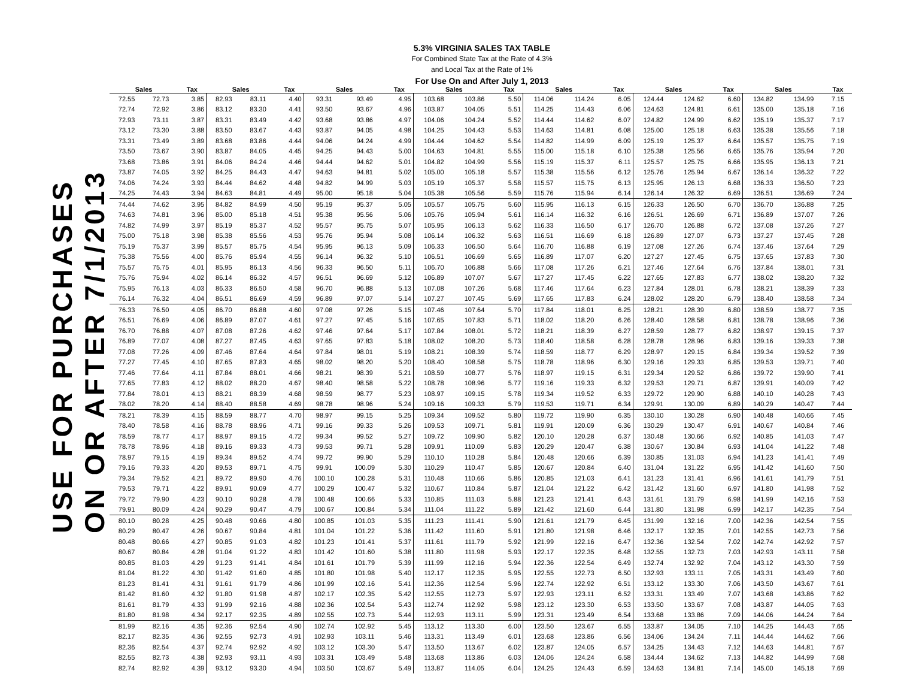5.3% VIRGINIA SALES TAX TABLE
For Combined State Tax at the Rate of 4.3%
and Local Tax at the Rate of 1%
For Use On and After July 1, 2013
USE FOR PURCHASES
ON OR AFTER 7/1/2013
| Sales | | Tax | Sales | | Tax | Sales | | Tax | Sales | | Tax | Sales | | Tax | Sales | | Tax | Sales | | Tax |
| --- | --- | --- | --- | --- | --- | --- | --- | --- | --- | --- | --- | --- | --- | --- | --- | --- | --- | --- | --- | --- |
| 72.55 | 72.73 | 3.85 | 82.93 | 83.11 | 4.40 | 93.31 | 93.49 | 4.95 | 103.68 | 103.86 | 5.50 | 114.06 | 114.24 | 6.05 | 124.44 | 124.62 | 6.60 | 134.82 | 134.99 | 7.15 |
| 72.74 | 72.92 | 3.86 | 83.12 | 83.30 | 4.41 | 93.50 | 93.67 | 4.96 | 103.87 | 104.05 | 5.51 | 114.25 | 114.43 | 6.06 | 124.63 | 124.81 | 6.61 | 135.00 | 135.18 | 7.16 |
| 72.93 | 73.11 | 3.87 | 83.31 | 83.49 | 4.42 | 93.68 | 93.86 | 4.97 | 104.06 | 104.24 | 5.52 | 114.44 | 114.62 | 6.07 | 124.82 | 124.99 | 6.62 | 135.19 | 135.37 | 7.17 |
| 73.12 | 73.30 | 3.88 | 83.50 | 83.67 | 4.43 | 93.87 | 94.05 | 4.98 | 104.25 | 104.43 | 5.53 | 114.63 | 114.81 | 6.08 | 125.00 | 125.18 | 6.63 | 135.38 | 135.56 | 7.18 |
| 73.31 | 73.49 | 3.89 | 83.68 | 83.86 | 4.44 | 94.06 | 94.24 | 4.99 | 104.44 | 104.62 | 5.54 | 114.82 | 114.99 | 6.09 | 125.19 | 125.37 | 6.64 | 135.57 | 135.75 | 7.19 |
| 73.50 | 73.67 | 3.90 | 83.87 | 84.05 | 4.45 | 94.25 | 94.43 | 5.00 | 104.63 | 104.81 | 5.55 | 115.00 | 115.18 | 6.10 | 125.38 | 125.56 | 6.65 | 135.76 | 135.94 | 7.20 |
| 73.68 | 73.86 | 3.91 | 84.06 | 84.24 | 4.46 | 94.44 | 94.62 | 5.01 | 104.82 | 104.99 | 5.56 | 115.19 | 115.37 | 6.11 | 125.57 | 125.75 | 6.66 | 135.95 | 136.13 | 7.21 |
| 73.87 | 74.05 | 3.92 | 84.25 | 84.43 | 4.47 | 94.63 | 94.81 | 5.02 | 105.00 | 105.18 | 5.57 | 115.38 | 115.56 | 6.12 | 125.76 | 125.94 | 6.67 | 136.14 | 136.32 | 7.22 |
| 74.06 | 74.24 | 3.93 | 84.44 | 84.62 | 4.48 | 94.82 | 94.99 | 5.03 | 105.19 | 105.37 | 5.58 | 115.57 | 115.75 | 6.13 | 125.95 | 126.13 | 6.68 | 136.33 | 136.50 | 7.23 |
| 74.25 | 74.43 | 3.94 | 84.63 | 84.81 | 4.49 | 95.00 | 95.18 | 5.04 | 105.38 | 105.56 | 5.59 | 115.76 | 115.94 | 6.14 | 126.14 | 126.32 | 6.69 | 136.51 | 136.69 | 7.24 |
| 74.44 | 74.62 | 3.95 | 84.82 | 84.99 | 4.50 | 95.19 | 95.37 | 5.05 | 105.57 | 105.75 | 5.60 | 115.95 | 116.13 | 6.15 | 126.33 | 126.50 | 6.70 | 136.70 | 136.88 | 7.25 |
| 74.63 | 74.81 | 3.96 | 85.00 | 85.18 | 4.51 | 95.38 | 95.56 | 5.06 | 105.76 | 105.94 | 5.61 | 116.14 | 116.32 | 6.16 | 126.51 | 126.69 | 6.71 | 136.89 | 137.07 | 7.26 |
| 74.82 | 74.99 | 3.97 | 85.19 | 85.37 | 4.52 | 95.57 | 95.75 | 5.07 | 105.95 | 106.13 | 5.62 | 116.33 | 116.50 | 6.17 | 126.70 | 126.88 | 6.72 | 137.08 | 137.26 | 7.27 |
| 75.00 | 75.18 | 3.98 | 85.38 | 85.56 | 4.53 | 95.76 | 95.94 | 5.08 | 106.14 | 106.32 | 5.63 | 116.51 | 116.69 | 6.18 | 126.89 | 127.07 | 6.73 | 137.27 | 137.45 | 7.28 |
| 75.19 | 75.37 | 3.99 | 85.57 | 85.75 | 4.54 | 95.95 | 96.13 | 5.09 | 106.33 | 106.50 | 5.64 | 116.70 | 116.88 | 6.19 | 127.08 | 127.26 | 6.74 | 137.46 | 137.64 | 7.29 |
| 75.38 | 75.56 | 4.00 | 85.76 | 85.94 | 4.55 | 96.14 | 96.32 | 5.10 | 106.51 | 106.69 | 5.65 | 116.89 | 117.07 | 6.20 | 127.27 | 127.45 | 6.75 | 137.65 | 137.83 | 7.30 |
| 75.57 | 75.75 | 4.01 | 85.95 | 86.13 | 4.56 | 96.33 | 96.50 | 5.11 | 106.70 | 106.88 | 5.66 | 117.08 | 117.26 | 6.21 | 127.46 | 127.64 | 6.76 | 137.84 | 138.01 | 7.31 |
| 75.76 | 75.94 | 4.02 | 86.14 | 86.32 | 4.57 | 96.51 | 96.69 | 5.12 | 106.89 | 107.07 | 5.67 | 117.27 | 117.45 | 6.22 | 127.65 | 127.83 | 6.77 | 138.02 | 138.20 | 7.32 |
| 75.95 | 76.13 | 4.03 | 86.33 | 86.50 | 4.58 | 96.70 | 96.88 | 5.13 | 107.08 | 107.26 | 5.68 | 117.46 | 117.64 | 6.23 | 127.84 | 128.01 | 6.78 | 138.21 | 138.39 | 7.33 |
| 76.14 | 76.32 | 4.04 | 86.51 | 86.69 | 4.59 | 96.89 | 97.07 | 5.14 | 107.27 | 107.45 | 5.69 | 117.65 | 117.83 | 6.24 | 128.02 | 128.20 | 6.79 | 138.40 | 138.58 | 7.34 |
| 76.33 | 76.50 | 4.05 | 86.70 | 86.88 | 4.60 | 97.08 | 97.26 | 5.15 | 107.46 | 107.64 | 5.70 | 117.84 | 118.01 | 6.25 | 128.21 | 128.39 | 6.80 | 138.59 | 138.77 | 7.35 |
| 76.51 | 76.69 | 4.06 | 86.89 | 87.07 | 4.61 | 97.27 | 97.45 | 5.16 | 107.65 | 107.83 | 5.71 | 118.02 | 118.20 | 6.26 | 128.40 | 128.58 | 6.81 | 138.78 | 138.96 | 7.36 |
| 76.70 | 76.88 | 4.07 | 87.08 | 87.26 | 4.62 | 97.46 | 97.64 | 5.17 | 107.84 | 108.01 | 5.72 | 118.21 | 118.39 | 6.27 | 128.59 | 128.77 | 6.82 | 138.97 | 139.15 | 7.37 |
| 76.89 | 77.07 | 4.08 | 87.27 | 87.45 | 4.63 | 97.65 | 97.83 | 5.18 | 108.02 | 108.20 | 5.73 | 118.40 | 118.58 | 6.28 | 128.78 | 128.96 | 6.83 | 139.16 | 139.33 | 7.38 |
| 77.08 | 77.26 | 4.09 | 87.46 | 87.64 | 4.64 | 97.84 | 98.01 | 5.19 | 108.21 | 108.39 | 5.74 | 118.59 | 118.77 | 6.29 | 128.97 | 129.15 | 6.84 | 139.34 | 139.52 | 7.39 |
| 77.27 | 77.45 | 4.10 | 87.65 | 87.83 | 4.65 | 98.02 | 98.20 | 5.20 | 108.40 | 108.58 | 5.75 | 118.78 | 118.96 | 6.30 | 129.16 | 129.33 | 6.85 | 139.53 | 139.71 | 7.40 |
| 77.46 | 77.64 | 4.11 | 87.84 | 88.01 | 4.66 | 98.21 | 98.39 | 5.21 | 108.59 | 108.77 | 5.76 | 118.97 | 119.15 | 6.31 | 129.34 | 129.52 | 6.86 | 139.72 | 139.90 | 7.41 |
| 77.65 | 77.83 | 4.12 | 88.02 | 88.20 | 4.67 | 98.40 | 98.58 | 5.22 | 108.78 | 108.96 | 5.77 | 119.16 | 119.33 | 6.32 | 129.53 | 129.71 | 6.87 | 139.91 | 140.09 | 7.42 |
| 77.84 | 78.01 | 4.13 | 88.21 | 88.39 | 4.68 | 98.59 | 98.77 | 5.23 | 108.97 | 109.15 | 5.78 | 119.34 | 119.52 | 6.33 | 129.72 | 129.90 | 6.88 | 140.10 | 140.28 | 7.43 |
| 78.02 | 78.20 | 4.14 | 88.40 | 88.58 | 4.69 | 98.78 | 98.96 | 5.24 | 109.16 | 109.33 | 5.79 | 119.53 | 119.71 | 6.34 | 129.91 | 130.09 | 6.89 | 140.29 | 140.47 | 7.44 |
| 78.21 | 78.39 | 4.15 | 88.59 | 88.77 | 4.70 | 98.97 | 99.15 | 5.25 | 109.34 | 109.52 | 5.80 | 119.72 | 119.90 | 6.35 | 130.10 | 130.28 | 6.90 | 140.48 | 140.66 | 7.45 |
| 78.40 | 78.58 | 4.16 | 88.78 | 88.96 | 4.71 | 99.16 | 99.33 | 5.26 | 109.53 | 109.71 | 5.81 | 119.91 | 120.09 | 6.36 | 130.29 | 130.47 | 6.91 | 140.67 | 140.84 | 7.46 |
| 78.59 | 78.77 | 4.17 | 88.97 | 89.15 | 4.72 | 99.34 | 99.52 | 5.27 | 109.72 | 109.90 | 5.82 | 120.10 | 120.28 | 6.37 | 130.48 | 130.66 | 6.92 | 140.85 | 141.03 | 7.47 |
| 78.78 | 78.96 | 4.18 | 89.16 | 89.33 | 4.73 | 99.53 | 99.71 | 5.28 | 109.91 | 110.09 | 5.83 | 120.29 | 120.47 | 6.38 | 130.67 | 130.84 | 6.93 | 141.04 | 141.22 | 7.48 |
| 78.97 | 79.15 | 4.19 | 89.34 | 89.52 | 4.74 | 99.72 | 99.90 | 5.29 | 110.10 | 110.28 | 5.84 | 120.48 | 120.66 | 6.39 | 130.85 | 131.03 | 6.94 | 141.23 | 141.41 | 7.49 |
| 79.16 | 79.33 | 4.20 | 89.53 | 89.71 | 4.75 | 99.91 | 100.09 | 5.30 | 110.29 | 110.47 | 5.85 | 120.67 | 120.84 | 6.40 | 131.04 | 131.22 | 6.95 | 141.42 | 141.60 | 7.50 |
| 79.34 | 79.52 | 4.21 | 89.72 | 89.90 | 4.76 | 100.10 | 100.28 | 5.31 | 110.48 | 110.66 | 5.86 | 120.85 | 121.03 | 6.41 | 131.23 | 131.41 | 6.96 | 141.61 | 141.79 | 7.51 |
| 79.53 | 79.71 | 4.22 | 89.91 | 90.09 | 4.77 | 100.29 | 100.47 | 5.32 | 110.67 | 110.84 | 5.87 | 121.04 | 121.22 | 6.42 | 131.42 | 131.60 | 6.97 | 141.80 | 141.98 | 7.52 |
| 79.72 | 79.90 | 4.23 | 90.10 | 90.28 | 4.78 | 100.48 | 100.66 | 5.33 | 110.85 | 111.03 | 5.88 | 121.23 | 121.41 | 6.43 | 131.61 | 131.79 | 6.98 | 141.99 | 142.16 | 7.53 |
| 79.91 | 80.09 | 4.24 | 90.29 | 90.47 | 4.79 | 100.67 | 100.84 | 5.34 | 111.04 | 111.22 | 5.89 | 121.42 | 121.60 | 6.44 | 131.80 | 131.98 | 6.99 | 142.17 | 142.35 | 7.54 |
| 80.10 | 80.28 | 4.25 | 90.48 | 90.66 | 4.80 | 100.85 | 101.03 | 5.35 | 111.23 | 111.41 | 5.90 | 121.61 | 121.79 | 6.45 | 131.99 | 132.16 | 7.00 | 142.36 | 142.54 | 7.55 |
| 80.29 | 80.47 | 4.26 | 90.67 | 90.84 | 4.81 | 101.04 | 101.22 | 5.36 | 111.42 | 111.60 | 5.91 | 121.80 | 121.98 | 6.46 | 132.17 | 132.35 | 7.01 | 142.55 | 142.73 | 7.56 |
| 80.48 | 80.66 | 4.27 | 90.85 | 91.03 | 4.82 | 101.23 | 101.41 | 5.37 | 111.61 | 111.79 | 5.92 | 121.99 | 122.16 | 6.47 | 132.36 | 132.54 | 7.02 | 142.74 | 142.92 | 7.57 |
| 80.67 | 80.84 | 4.28 | 91.04 | 91.22 | 4.83 | 101.42 | 101.60 | 5.38 | 111.80 | 111.98 | 5.93 | 122.17 | 122.35 | 6.48 | 132.55 | 132.73 | 7.03 | 142.93 | 143.11 | 7.58 |
| 80.85 | 81.03 | 4.29 | 91.23 | 91.41 | 4.84 | 101.61 | 101.79 | 5.39 | 111.99 | 112.16 | 5.94 | 122.36 | 122.54 | 6.49 | 132.74 | 132.92 | 7.04 | 143.12 | 143.30 | 7.59 |
| 81.04 | 81.22 | 4.30 | 91.42 | 91.60 | 4.85 | 101.80 | 101.98 | 5.40 | 112.17 | 112.35 | 5.95 | 122.55 | 122.73 | 6.50 | 132.93 | 133.11 | 7.05 | 143.31 | 143.49 | 7.60 |
| 81.23 | 81.41 | 4.31 | 91.61 | 91.79 | 4.86 | 101.99 | 102.16 | 5.41 | 112.36 | 112.54 | 5.96 | 122.74 | 122.92 | 6.51 | 133.12 | 133.30 | 7.06 | 143.50 | 143.67 | 7.61 |
| 81.42 | 81.60 | 4.32 | 91.80 | 91.98 | 4.87 | 102.17 | 102.35 | 5.42 | 112.55 | 112.73 | 5.97 | 122.93 | 123.11 | 6.52 | 133.31 | 133.49 | 7.07 | 143.68 | 143.86 | 7.62 |
| 81.61 | 81.79 | 4.33 | 91.99 | 92.16 | 4.88 | 102.36 | 102.54 | 5.43 | 112.74 | 112.92 | 5.98 | 123.12 | 123.30 | 6.53 | 133.50 | 133.67 | 7.08 | 143.87 | 144.05 | 7.63 |
| 81.80 | 81.98 | 4.34 | 92.17 | 92.35 | 4.89 | 102.55 | 102.73 | 5.44 | 112.93 | 113.11 | 5.99 | 123.31 | 123.49 | 6.54 | 133.68 | 133.86 | 7.09 | 144.06 | 144.24 | 7.64 |
| 81.99 | 82.16 | 4.35 | 92.36 | 92.54 | 4.90 | 102.74 | 102.92 | 5.45 | 113.12 | 113.30 | 6.00 | 123.50 | 123.67 | 6.55 | 133.87 | 134.05 | 7.10 | 144.25 | 144.43 | 7.65 |
| 82.17 | 82.35 | 4.36 | 92.55 | 92.73 | 4.91 | 102.93 | 103.11 | 5.46 | 113.31 | 113.49 | 6.01 | 123.68 | 123.86 | 6.56 | 134.06 | 134.24 | 7.11 | 144.44 | 144.62 | 7.66 |
| 82.36 | 82.54 | 4.37 | 92.74 | 92.92 | 4.92 | 103.12 | 103.30 | 5.47 | 113.50 | 113.67 | 6.02 | 123.87 | 124.05 | 6.57 | 134.25 | 134.43 | 7.12 | 144.63 | 144.81 | 7.67 |
| 82.55 | 82.73 | 4.38 | 92.93 | 93.11 | 4.93 | 103.31 | 103.49 | 5.48 | 113.68 | 113.86 | 6.03 | 124.06 | 124.24 | 6.58 | 134.44 | 134.62 | 7.13 | 144.82 | 144.99 | 7.68 |
| 82.74 | 82.92 | 4.39 | 93.12 | 93.30 | 4.94 | 103.50 | 103.67 | 5.49 | 113.87 | 114.05 | 6.04 | 124.25 | 124.43 | 6.59 | 134.63 | 134.81 | 7.14 | 145.00 | 145.18 | 7.69 |